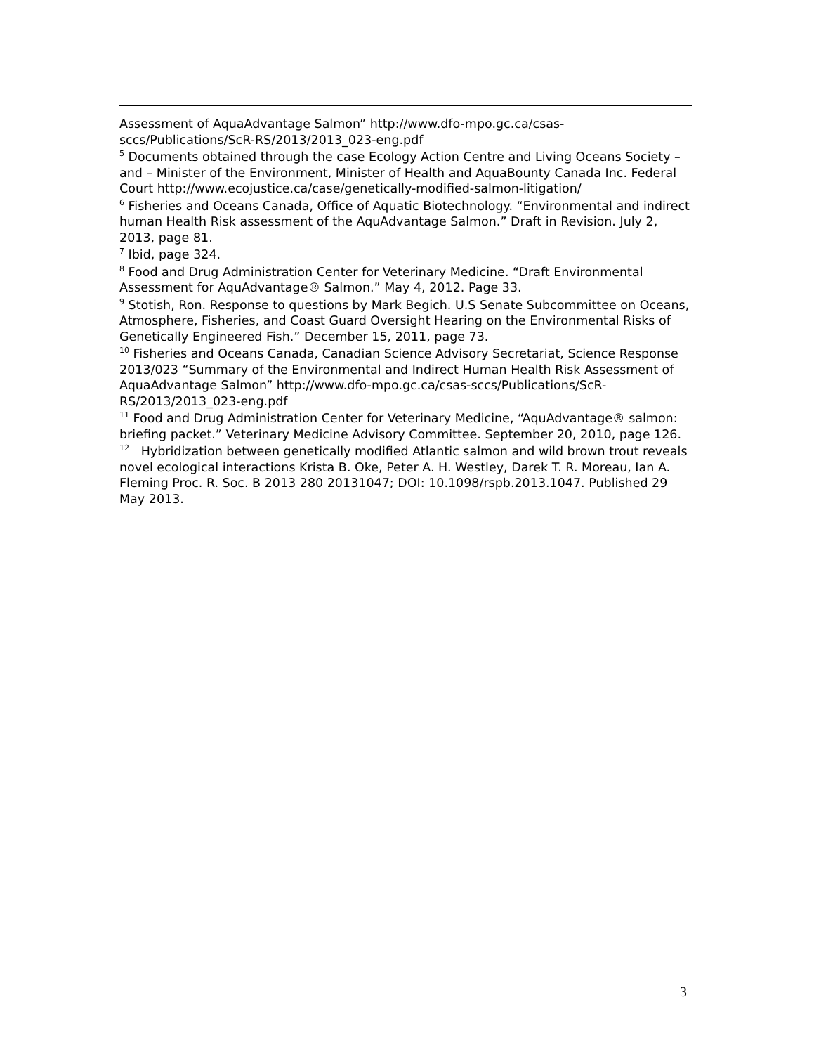Assessment of AquaAdvantage Salmon” http://www.dfo-mpo.gc.ca/csas-sccs/Publications/ScR-RS/2013/2013_023-eng.pdf
<sup>5</sup> Documents obtained through the case Ecology Action Centre and Living Oceans Society – and – Minister of the Environment, Minister of Health and AquaBounty Canada Inc. Federal Court http://www.ecojustice.ca/case/genetically-modified-salmon-litigation/
<sup>6</sup> Fisheries and Oceans Canada, Office of Aquatic Biotechnology. “Environmental and indirect human Health Risk assessment of the AquAdvantage Salmon.” Draft in Revision. July 2, 2013, page 81.
<sup>7</sup> Ibid, page 324.
<sup>8</sup> Food and Drug Administration Center for Veterinary Medicine. “Draft Environmental Assessment for AquAdvantage® Salmon.” May 4, 2012. Page 33.
<sup>9</sup> Stotish, Ron. Response to questions by Mark Begich. U.S Senate Subcommittee on Oceans, Atmosphere, Fisheries, and Coast Guard Oversight Hearing on the Environmental Risks of Genetically Engineered Fish.” December 15, 2011, page 73.
<sup>10</sup> Fisheries and Oceans Canada, Canadian Science Advisory Secretariat, Science Response 2013/023 “Summary of the Environmental and Indirect Human Health Risk Assessment of AquaAdvantage Salmon” http://www.dfo-mpo.gc.ca/csas-sccs/Publications/ScR-RS/2013/2013_023-eng.pdf
<sup>11</sup> Food and Drug Administration Center for Veterinary Medicine, “AquAdvantage® salmon: briefing packet.” Veterinary Medicine Advisory Committee. September 20, 2010, page 126.
<sup>12</sup> Hybridization between genetically modified Atlantic salmon and wild brown trout reveals novel ecological interactions Krista B. Oke, Peter A. H. Westley, Darek T. R. Moreau, Ian A. Fleming Proc. R. Soc. B 2013 280 20131047; DOI: 10.1098/rspb.2013.1047. Published 29 May 2013.
3